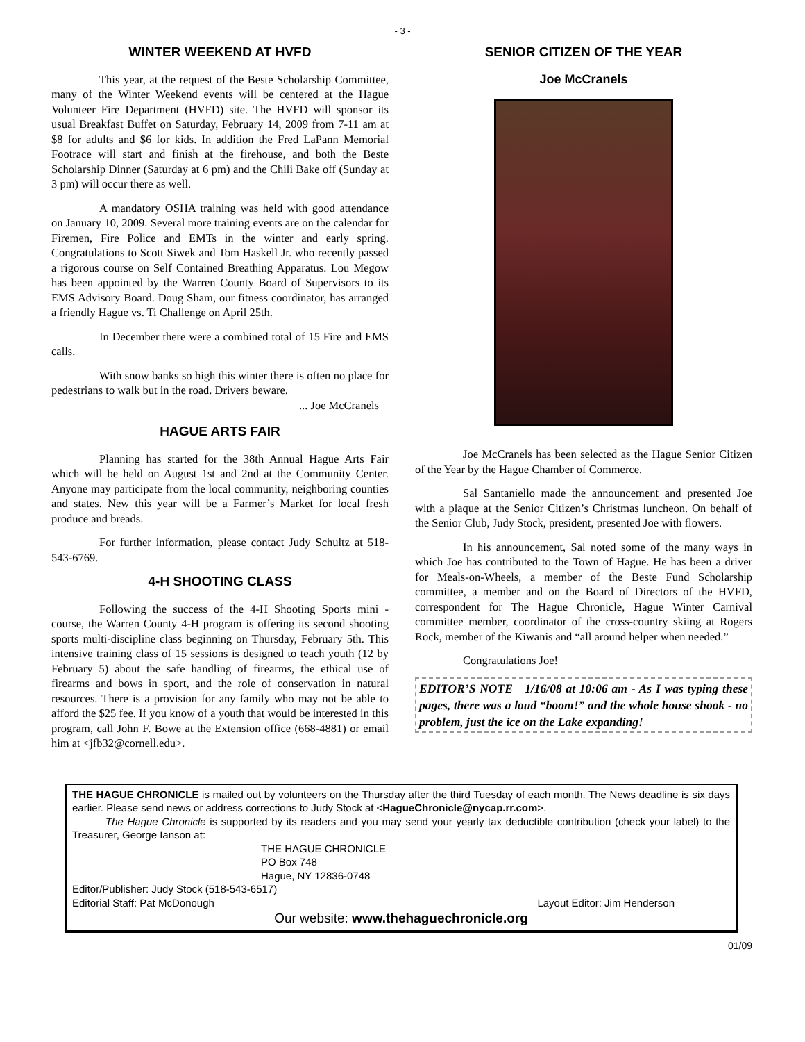- 3 -
WINTER WEEKEND AT HVFD
This year, at the request of the Beste Scholarship Committee, many of the Winter Weekend events will be centered at the Hague Volunteer Fire Department (HVFD) site. The HVFD will sponsor its usual Breakfast Buffet on Saturday, February 14, 2009 from 7-11 am at $8 for adults and $6 for kids. In addition the Fred LaPann Memorial Footrace will start and finish at the firehouse, and both the Beste Scholarship Dinner (Saturday at 6 pm) and the Chili Bake off (Sunday at 3 pm) will occur there as well.
A mandatory OSHA training was held with good attendance on January 10, 2009. Several more training events are on the calendar for Firemen, Fire Police and EMTs in the winter and early spring. Congratulations to Scott Siwek and Tom Haskell Jr. who recently passed a rigorous course on Self Contained Breathing Apparatus. Lou Megow has been appointed by the Warren County Board of Supervisors to its EMS Advisory Board. Doug Sham, our fitness coordinator, has arranged a friendly Hague vs. Ti Challenge on April 25th.
In December there were a combined total of 15 Fire and EMS calls.
With snow banks so high this winter there is often no place for pedestrians to walk but in the road. Drivers beware.
... Joe McCranels
HAGUE ARTS FAIR
Planning has started for the 38th Annual Hague Arts Fair which will be held on August 1st and 2nd at the Community Center. Anyone may participate from the local community, neighboring counties and states. New this year will be a Farmer’s Market for local fresh produce and breads.
For further information, please contact Judy Schultz at 518-543-6769.
4-H SHOOTING CLASS
Following the success of the 4-H Shooting Sports mini -course, the Warren County 4-H program is offering its second shooting sports multi-discipline class beginning on Thursday, February 5th. This intensive training class of 15 sessions is designed to teach youth (12 by February 5) about the safe handling of firearms, the ethical use of firearms and bows in sport, and the role of conservation in natural resources. There is a provision for any family who may not be able to afford the $25 fee. If you know of a youth that would be interested in this program, call John F. Bowe at the Extension office (668-4881) or email him at <jfb32@cornell.edu>.
SENIOR CITIZEN OF THE YEAR
Joe McCranels
Joe McCranels has been selected as the Hague Senior Citizen of the Year by the Hague Chamber of Commerce.
Sal Santaniello made the announcement and presented Joe with a plaque at the Senior Citizen’s Christmas luncheon. On behalf of the Senior Club, Judy Stock, president, presented Joe with flowers.
In his announcement, Sal noted some of the many ways in which Joe has contributed to the Town of Hague. He has been a driver for Meals-on-Wheels, a member of the Beste Fund Scholarship committee, a member and on the Board of Directors of the HVFD, correspondent for The Hague Chronicle, Hague Winter Carnival committee member, coordinator of the cross-country skiing at Rogers Rock, member of the Kiwanis and “all around helper when needed.”
Congratulations Joe!
EDITOR’S NOTE 1/16/08 at 10:06 am - As I was typing these pages, there was a loud “boom!” and the whole house shook - no problem, just the ice on the Lake expanding!
THE HAGUE CHRONICLE is mailed out by volunteers on the Thursday after the third Tuesday of each month. The News deadline is six days earlier. Please send news or address corrections to Judy Stock at <HagueChronicle@nycap.rr.com>.
The Hague Chronicle is supported by its readers and you may send your yearly tax deductible contribution (check your label) to the Treasurer, George Ianson at:
THE HAGUE CHRONICLE
PO Box 748
Hague, NY 12836-0748
Editor/Publisher: Judy Stock (518-543-6517)
Editorial Staff: Pat McDonough Layout Editor: Jim Henderson
Our website: www.thehaguechronicle.org
01/09